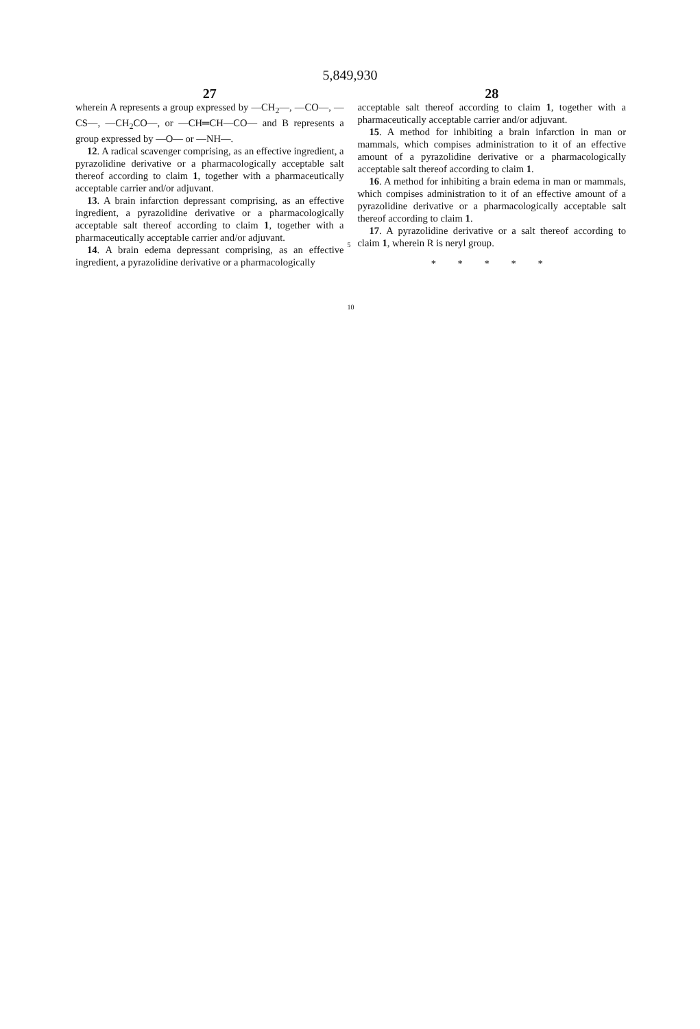5,849,930
27
wherein A represents a group expressed by —CH<sub>2</sub>—, —CO—, —CS—, —CH<sub>2</sub>CO—, or —CH═CH—CO— and B represents a group expressed by —O— or —NH—.
12. A radical scavenger comprising, as an effective ingredient, a pyrazolidine derivative or a pharmacologically acceptable salt thereof according to claim 1, together with a pharmaceutically acceptable carrier and/or adjuvant.
13. A brain infarction depressant comprising, as an effective ingredient, a pyrazolidine derivative or a pharmacologically acceptable salt thereof according to claim 1, together with a pharmaceutically acceptable carrier and/or adjuvant.
14. A brain edema depressant comprising, as an effective ingredient, a pyrazolidine derivative or a pharmacologically
5
10
28
acceptable salt thereof according to claim 1, together with a pharmaceutically acceptable carrier and/or adjuvant.
15. A method for inhibiting a brain infarction in man or mammals, which compises administration to it of an effective amount of a pyrazolidine derivative or a pharmacologically acceptable salt thereof according to claim 1.
16. A method for inhibiting a brain edema in man or mammals, which compises administration to it of an effective amount of a pyrazolidine derivative or a pharmacologically acceptable salt thereof according to claim 1.
17. A pyrazolidine derivative or a salt thereof according to claim 1, wherein R is neryl group.
* * * * *